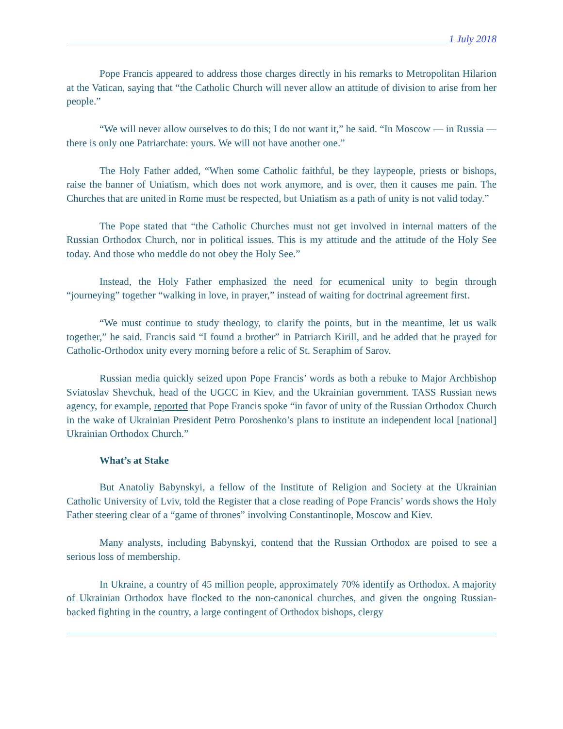1 July 2018
Pope Francis appeared to address those charges directly in his remarks to Metropolitan Hilarion at the Vatican, saying that “the Catholic Church will never allow an attitude of division to arise from her people.”
“We will never allow ourselves to do this; I do not want it,” he said. “In Moscow — in Russia — there is only one Patriarchate: yours. We will not have another one.”
The Holy Father added, “When some Catholic faithful, be they laypeople, priests or bishops, raise the banner of Uniatism, which does not work anymore, and is over, then it causes me pain. The Churches that are united in Rome must be respected, but Uniatism as a path of unity is not valid today.”
The Pope stated that “the Catholic Churches must not get involved in internal matters of the Russian Orthodox Church, nor in political issues. This is my attitude and the attitude of the Holy See today. And those who meddle do not obey the Holy See.”
Instead, the Holy Father emphasized the need for ecumenical unity to begin through “journeying” together “walking in love, in prayer,” instead of waiting for doctrinal agreement first.
“We must continue to study theology, to clarify the points, but in the meantime, let us walk together,” he said. Francis said “I found a brother” in Patriarch Kirill, and he added that he prayed for Catholic-Orthodox unity every morning before a relic of St. Seraphim of Sarov.
Russian media quickly seized upon Pope Francis’ words as both a rebuke to Major Archbishop Sviatoslav Shevchuk, head of the UGCC in Kiev, and the Ukrainian government. TASS Russian news agency, for example, reported that Pope Francis spoke “in favor of unity of the Russian Orthodox Church in the wake of Ukrainian President Petro Poroshenko’s plans to institute an independent local [national] Ukrainian Orthodox Church.”
What’s at Stake
But Anatoliy Babynskyi, a fellow of the Institute of Religion and Society at the Ukrainian Catholic University of Lviv, told the Register that a close reading of Pope Francis’ words shows the Holy Father steering clear of a “game of thrones” involving Constantinople, Moscow and Kiev.
Many analysts, including Babynskyi, contend that the Russian Orthodox are poised to see a serious loss of membership.
In Ukraine, a country of 45 million people, approximately 70% identify as Orthodox. A majority of Ukrainian Orthodox have flocked to the non-canonical churches, and given the ongoing Russian-backed fighting in the country, a large contingent of Orthodox bishops, clergy